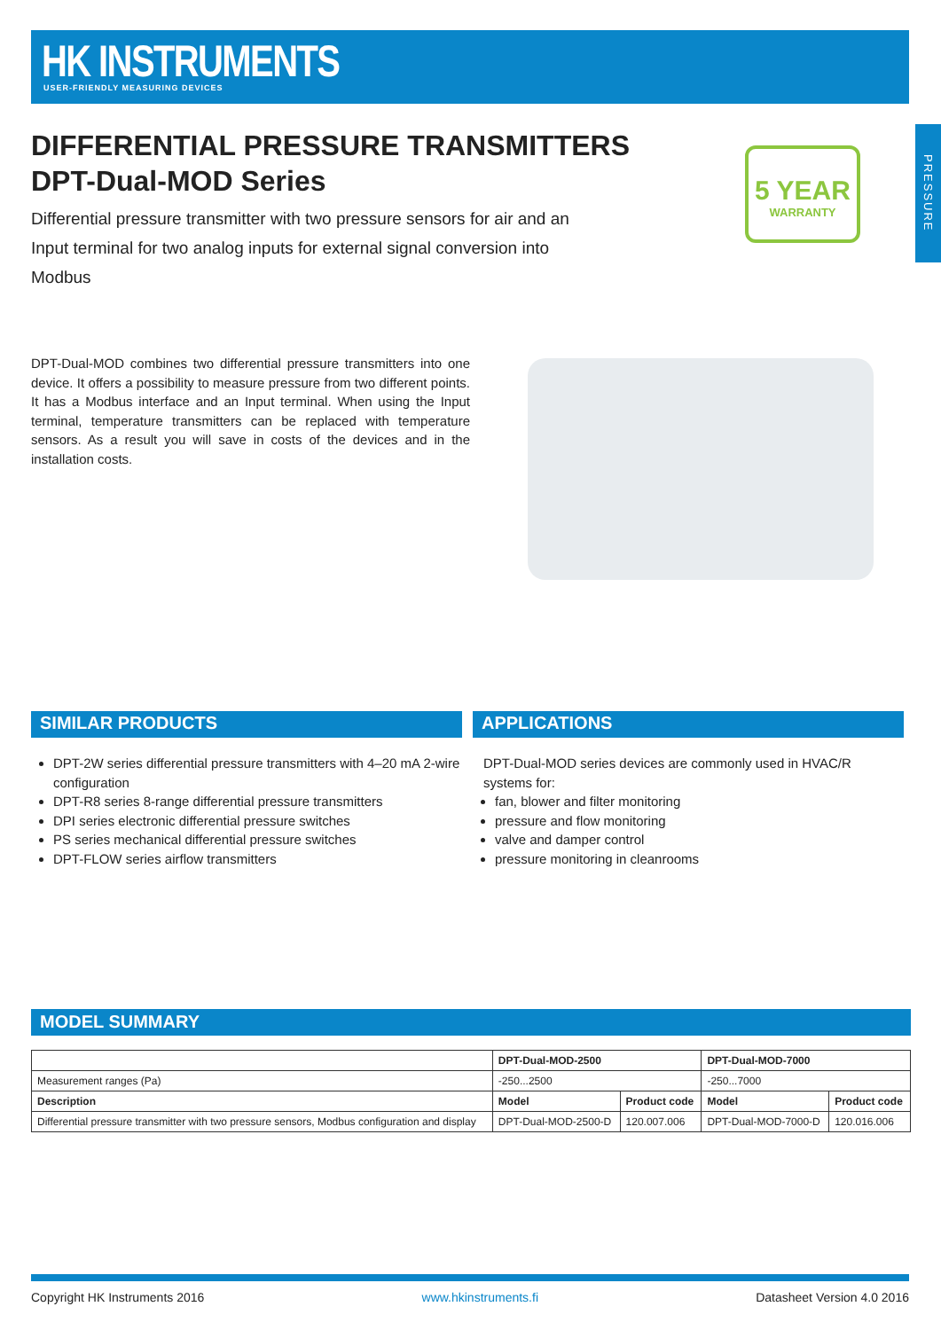HK INSTRUMENTS
USER-FRIENDLY MEASURING DEVICES
PRESSURE
DIFFERENTIAL PRESSURE TRANSMITTERS
DPT-Dual-MOD Series
Differential pressure transmitter with two pressure sensors for air and an Input terminal for two analog inputs for external signal conversion into Modbus
5 YEAR
WARRANTY
DPT-Dual-MOD combines two differential pressure transmitters into one device. It offers a possibility to measure pressure from two different points. It has a Modbus interface and an Input terminal. When using the Input terminal, temperature transmitters can be replaced with temperature sensors. As a result you will save in costs of the devices and in the installation costs.
SIMILAR PRODUCTS
DPT-2W series differential pressure transmitters with 4–20 mA 2-wire configuration
DPT-R8 series 8-range differential pressure transmitters
DPI series electronic differential pressure switches
PS series mechanical differential pressure switches
DPT-FLOW series airflow transmitters
APPLICATIONS
DPT-Dual-MOD series devices are commonly used in HVAC/R systems for:
fan, blower and filter monitoring
pressure and flow monitoring
valve and damper control
pressure monitoring in cleanrooms
MODEL SUMMARY
| | DPT-Dual-MOD-2500 | | DPT-Dual-MOD-7000 | |
| --- | --- | --- | --- | --- |
| Measurement ranges (Pa) | -250...2500 | | -250...7000 | |
| Description | Model | Product code | Model | Product code |
| Differential pressure transmitter with two pressure sensors, Modbus configuration and display | DPT-Dual-MOD-2500-D | 120.007.006 | DPT-Dual-MOD-7000-D | 120.016.006 |
Copyright HK Instruments 2016 www.hkinstruments.fi Datasheet Version 4.0 2016